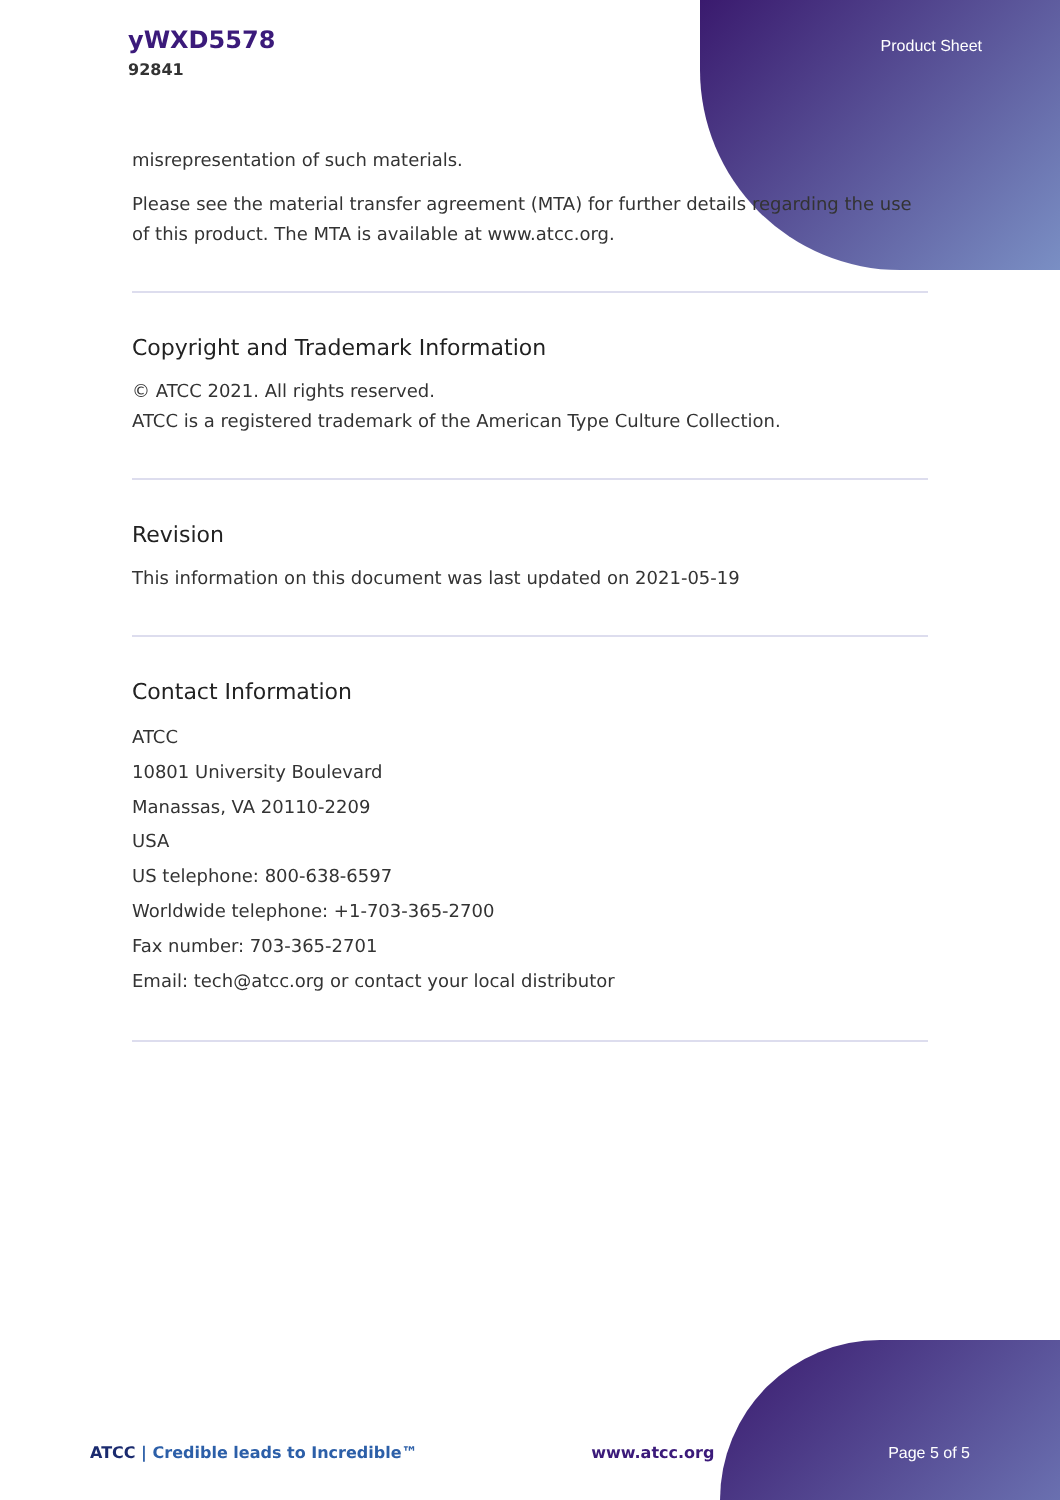yWXD5578
92841
Product Sheet
misrepresentation of such materials.
Please see the material transfer agreement (MTA) for further details regarding the use of this product. The MTA is available at www.atcc.org.
Copyright and Trademark Information
© ATCC 2021. All rights reserved.
ATCC is a registered trademark of the American Type Culture Collection.
Revision
This information on this document was last updated on 2021-05-19
Contact Information
ATCC
10801 University Boulevard
Manassas, VA 20110-2209
USA
US telephone: 800-638-6597
Worldwide telephone: +1-703-365-2700
Fax number: 703-365-2701
Email: tech@atcc.org or contact your local distributor
ATCC | Credible leads to Incredible™ www.atcc.org Page 5 of 5